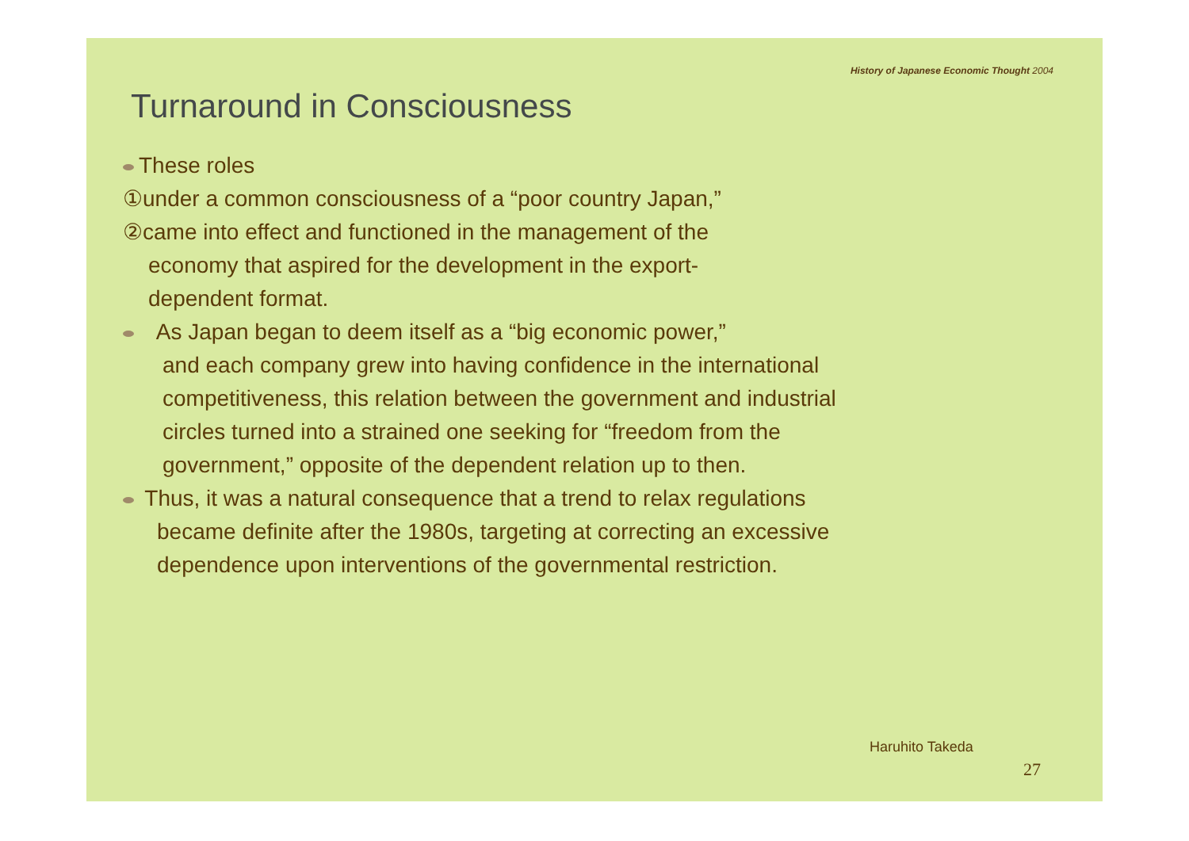History of Japanese Economic Thought 2004
Turnaround in Consciousness
These roles
①under a common consciousness of a “poor country Japan,”
②came into effect and functioned in the management of the
economy that aspired for the development in the export-
dependent format.
As Japan began to deem itself as a “big economic power,”
and each company grew into having confidence in the international
competitiveness, this relation between the government and industrial
circles turned into a strained one seeking for “freedom from the
government,” opposite of the dependent relation up to then.
Thus, it was a natural consequence that a trend to relax regulations
became definite after the 1980s, targeting at correcting an excessive
dependence upon interventions of the governmental restriction.
Haruhito Takeda
27